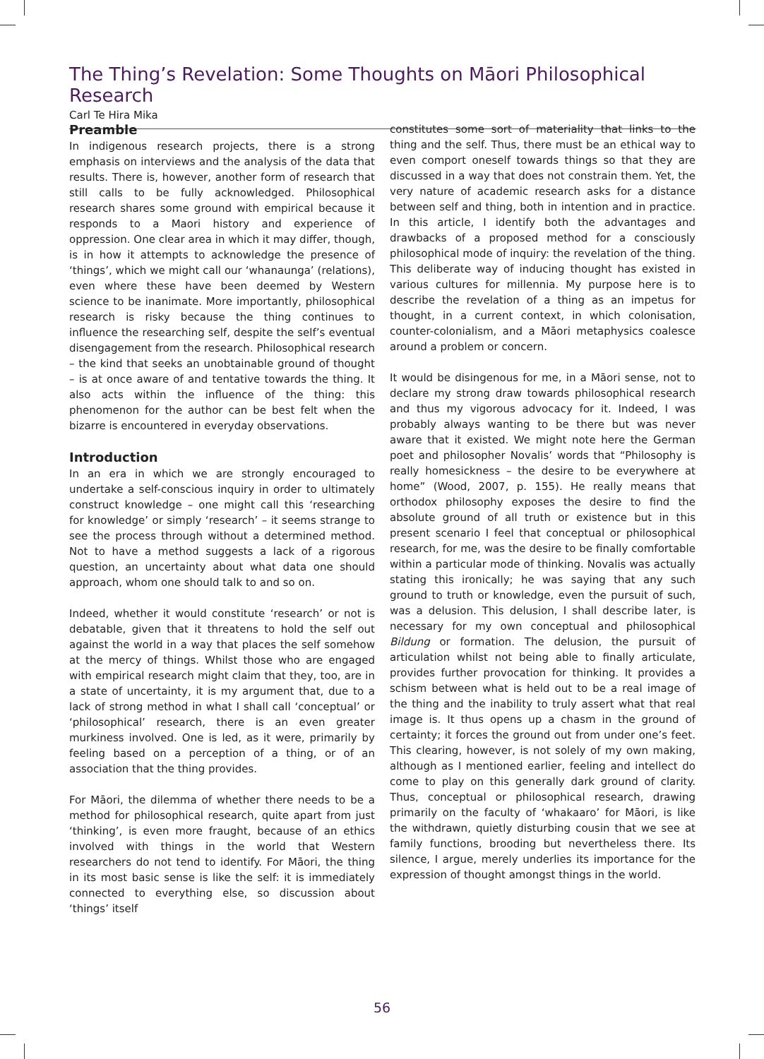The Thing’s Revelation: Some Thoughts on Māori Philosophical Research
Carl Te Hira Mika
Preamble
In indigenous research projects, there is a strong emphasis on interviews and the analysis of the data that results. There is, however, another form of research that still calls to be fully acknowledged. Philosophical research shares some ground with empirical because it responds to a Maori history and experience of oppression. One clear area in which it may differ, though, is in how it attempts to acknowledge the presence of ‘things’, which we might call our ‘whanaunga’ (relations), even where these have been deemed by Western science to be inanimate. More importantly, philosophical research is risky because the thing continues to influence the researching self, despite the self’s eventual disengagement from the research. Philosophical research – the kind that seeks an unobtainable ground of thought – is at once aware of and tentative towards the thing. It also acts within the influence of the thing: this phenomenon for the author can be best felt when the bizarre is encountered in everyday observations.
Introduction
In an era in which we are strongly encouraged to undertake a self-conscious inquiry in order to ultimately construct knowledge – one might call this ‘researching for knowledge’ or simply ‘research’ – it seems strange to see the process through without a determined method. Not to have a method suggests a lack of a rigorous question, an uncertainty about what data one should approach, whom one should talk to and so on.
Indeed, whether it would constitute ‘research’ or not is debatable, given that it threatens to hold the self out against the world in a way that places the self somehow at the mercy of things. Whilst those who are engaged with empirical research might claim that they, too, are in a state of uncertainty, it is my argument that, due to a lack of strong method in what I shall call ‘conceptual’ or ‘philosophical’ research, there is an even greater murkiness involved. One is led, as it were, primarily by feeling based on a perception of a thing, or of an association that the thing provides.
For Māori, the dilemma of whether there needs to be a method for philosophical research, quite apart from just ‘thinking’, is even more fraught, because of an ethics involved with things in the world that Western researchers do not tend to identify. For Māori, the thing in its most basic sense is like the self: it is immediately connected to everything else, so discussion about ‘things’ itself
constitutes some sort of materiality that links to the thing and the self. Thus, there must be an ethical way to even comport oneself towards things so that they are discussed in a way that does not constrain them. Yet, the very nature of academic research asks for a distance between self and thing, both in intention and in practice. In this article, I identify both the advantages and drawbacks of a proposed method for a consciously philosophical mode of inquiry: the revelation of the thing. This deliberate way of inducing thought has existed in various cultures for millennia. My purpose here is to describe the revelation of a thing as an impetus for thought, in a current context, in which colonisation, counter-colonialism, and a Māori metaphysics coalesce around a problem or concern.
It would be disingenous for me, in a Māori sense, not to declare my strong draw towards philosophical research and thus my vigorous advocacy for it. Indeed, I was probably always wanting to be there but was never aware that it existed. We might note here the German poet and philosopher Novalis’ words that “Philosophy is really homesickness – the desire to be everywhere at home” (Wood, 2007, p. 155). He really means that orthodox philosophy exposes the desire to find the absolute ground of all truth or existence but in this present scenario I feel that conceptual or philosophical research, for me, was the desire to be finally comfortable within a particular mode of thinking. Novalis was actually stating this ironically; he was saying that any such ground to truth or knowledge, even the pursuit of such, was a delusion. This delusion, I shall describe later, is necessary for my own conceptual and philosophical Bildung or formation. The delusion, the pursuit of articulation whilst not being able to finally articulate, provides further provocation for thinking. It provides a schism between what is held out to be a real image of the thing and the inability to truly assert what that real image is. It thus opens up a chasm in the ground of certainty; it forces the ground out from under one’s feet. This clearing, however, is not solely of my own making, although as I mentioned earlier, feeling and intellect do come to play on this generally dark ground of clarity. Thus, conceptual or philosophical research, drawing primarily on the faculty of ‘whakaaro’ for Māori, is like the withdrawn, quietly disturbing cousin that we see at family functions, brooding but nevertheless there. Its silence, I argue, merely underlies its importance for the expression of thought amongst things in the world.
56